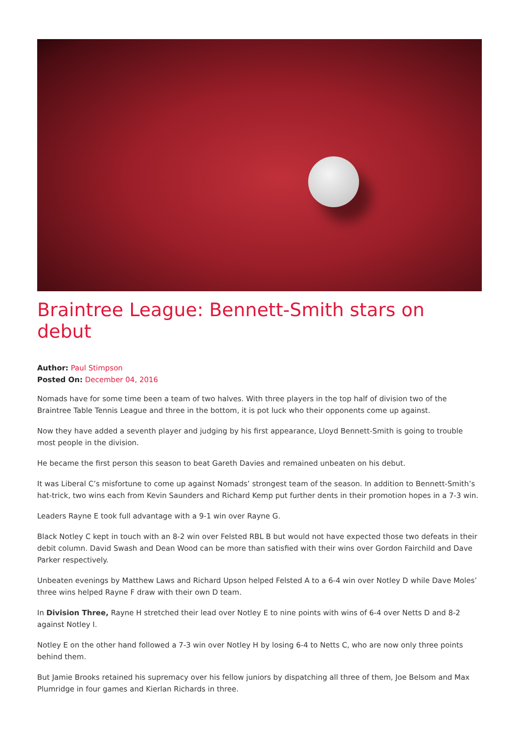Braintree League: Bennett-Smith stars on debut
Author: Paul Stimpson
Posted On: December 04, 2016
Nomads have for some time been a team of two halves. With three players in the top half of division two of the Braintree Table Tennis League and three in the bottom, it is pot luck who their opponents come up against.
Now they have added a seventh player and judging by his first appearance, Lloyd Bennett-Smith is going to trouble most people in the division.
He became the first person this season to beat Gareth Davies and remained unbeaten on his debut.
It was Liberal C’s misfortune to come up against Nomads’ strongest team of the season. In addition to Bennett-Smith’s hat-trick, two wins each from Kevin Saunders and Richard Kemp put further dents in their promotion hopes in a 7-3 win.
Leaders Rayne E took full advantage with a 9-1 win over Rayne G.
Black Notley C kept in touch with an 8-2 win over Felsted RBL B but would not have expected those two defeats in their debit column. David Swash and Dean Wood can be more than satisfied with their wins over Gordon Fairchild and Dave Parker respectively.
Unbeaten evenings by Matthew Laws and Richard Upson helped Felsted A to a 6-4 win over Notley D while Dave Moles’ three wins helped Rayne F draw with their own D team.
In Division Three, Rayne H stretched their lead over Notley E to nine points with wins of 6-4 over Netts D and 8-2 against Notley I.
Notley E on the other hand followed a 7-3 win over Notley H by losing 6-4 to Netts C, who are now only three points behind them.
But Jamie Brooks retained his supremacy over his fellow juniors by dispatching all three of them, Joe Belsom and Max Plumridge in four games and Kierlan Richards in three.